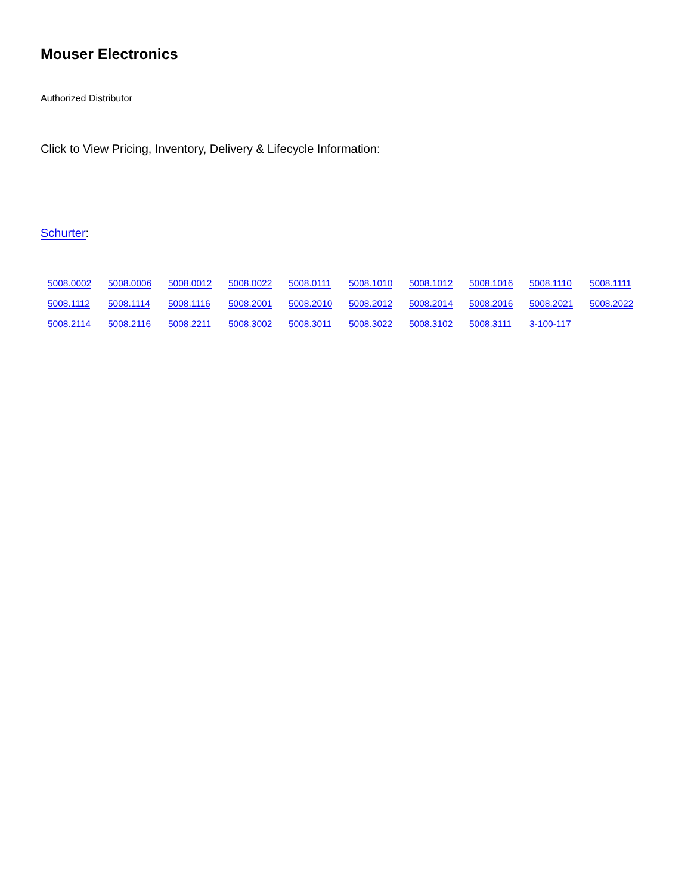Mouser Electronics
Authorized Distributor
Click to View Pricing, Inventory, Delivery & Lifecycle Information:
Schurter:
5008.0002 5008.0006 5008.0012 5008.0022 5008.0111 5008.1010 5008.1012 5008.1016 5008.1110 5008.1111 5008.1112 5008.1114 5008.1116 5008.2001 5008.2010 5008.2012 5008.2014 5008.2016 5008.2021 5008.2022 5008.2114 5008.2116 5008.2211 5008.3002 5008.3011 5008.3022 5008.3102 5008.3111 3-100-117